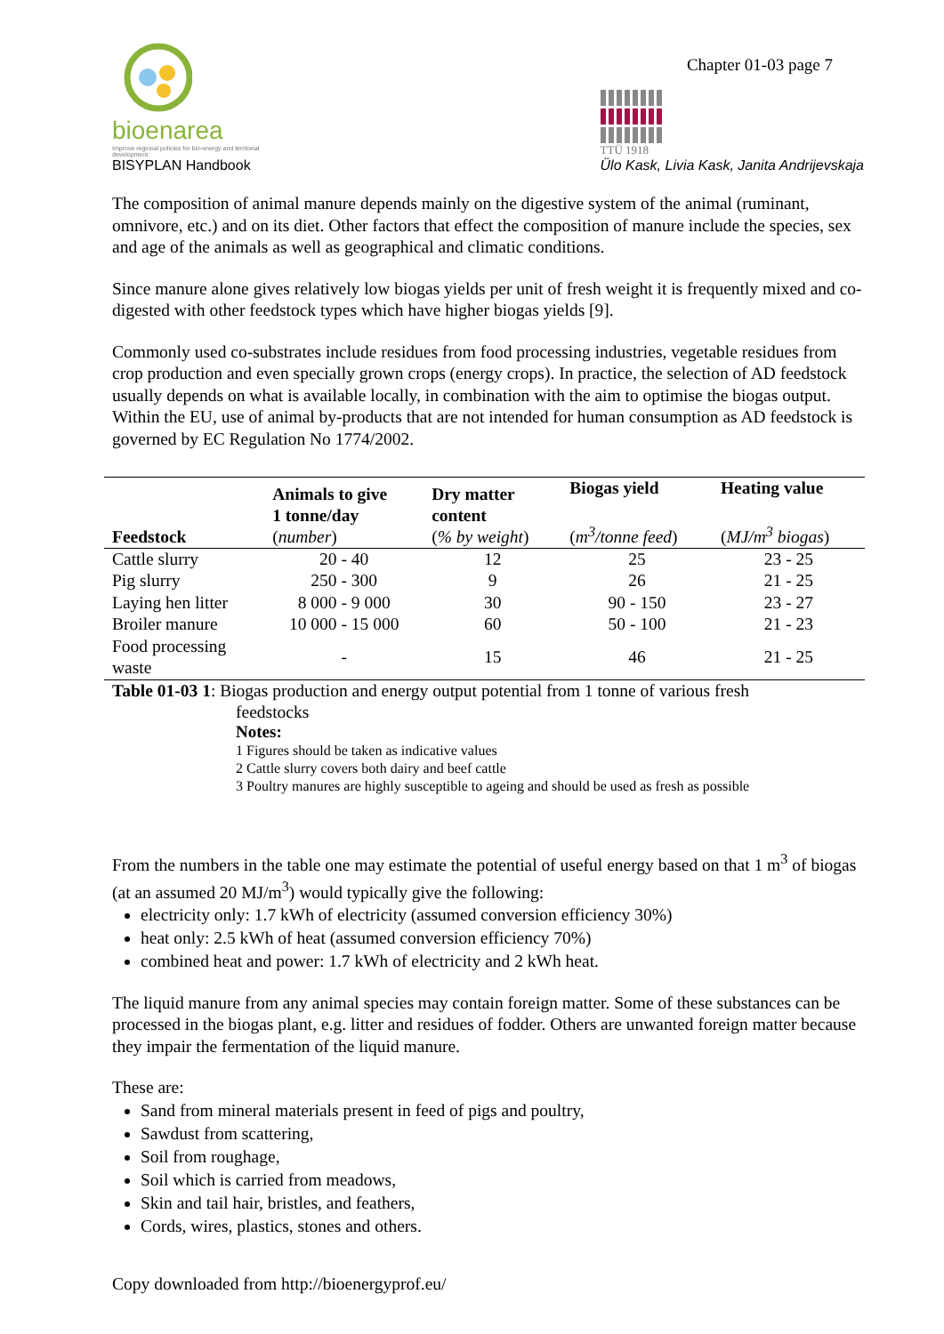Chapter 01-03 page 7
bioenarea
Improve regional policies for bio-energy and territorial development
BISYPLAN Handbook
TTÜ 1918
Ülo Kask, Livia Kask, Janita Andrijevskaja
The composition of animal manure depends mainly on the digestive system of the animal (ruminant, omnivore, etc.) and on its diet. Other factors that effect the composition of manure include the species, sex and age of the animals as well as geographical and climatic conditions.
Since manure alone gives relatively low biogas yields per unit of fresh weight it is frequently mixed and co-digested with other feedstock types which have higher biogas yields [9].
Commonly used co-substrates include residues from food processing industries, vegetable residues from crop production and even specially grown crops (energy crops). In practice, the selection of AD feedstock usually depends on what is available locally, in combination with the aim to optimise the biogas output. Within the EU, use of animal by-products that are not intended for human consumption as AD feedstock is governed by EC Regulation No 1774/2002.
| Feedstock | Animals to give 1 tonne/day ( number ) | Dry matter content ( % by weight ) | Biogas yield ( m<sup>3</sup>/tonne feed ) | Heating value ( MJ/m<sup>3</sup> biogas ) |
| --- | --- | --- | --- | --- |
| Cattle slurry | 20 - 40 | 12 | 25 | 23 - 25 |
| Pig slurry | 250 - 300 | 9 | 26 | 21 - 25 |
| Laying hen litter | 8 000 - 9 000 | 30 | 90 - 150 | 23 - 27 |
| Broiler manure | 10 000 - 15 000 | 60 | 50 - 100 | 21 - 23 |
| Food processing waste | - | 15 | 46 | 21 - 25 |
Table 01-03 1: Biogas production and energy output potential from 1 tonne of various fresh
feedstocks
Notes:
1 Figures should be taken as indicative values
2 Cattle slurry covers both dairy and beef cattle
3 Poultry manures are highly susceptible to ageing and should be used as fresh as possible
From the numbers in the table one may estimate the potential of useful energy based on that 1 m<sup>3</sup> of biogas (at an assumed 20 MJ/m<sup>3</sup>) would typically give the following:
electricity only: 1.7 kWh of electricity (assumed conversion efficiency 30%)
heat only: 2.5 kWh of heat (assumed conversion efficiency 70%)
combined heat and power: 1.7 kWh of electricity and 2 kWh heat.
The liquid manure from any animal species may contain foreign matter. Some of these substances can be processed in the biogas plant, e.g. litter and residues of fodder. Others are unwanted foreign matter because they impair the fermentation of the liquid manure.
These are:
Sand from mineral materials present in feed of pigs and poultry,
Sawdust from scattering,
Soil from roughage,
Soil which is carried from meadows,
Skin and tail hair, bristles, and feathers,
Cords, wires, plastics, stones and others.
Copy downloaded from http://bioenergyprof.eu/